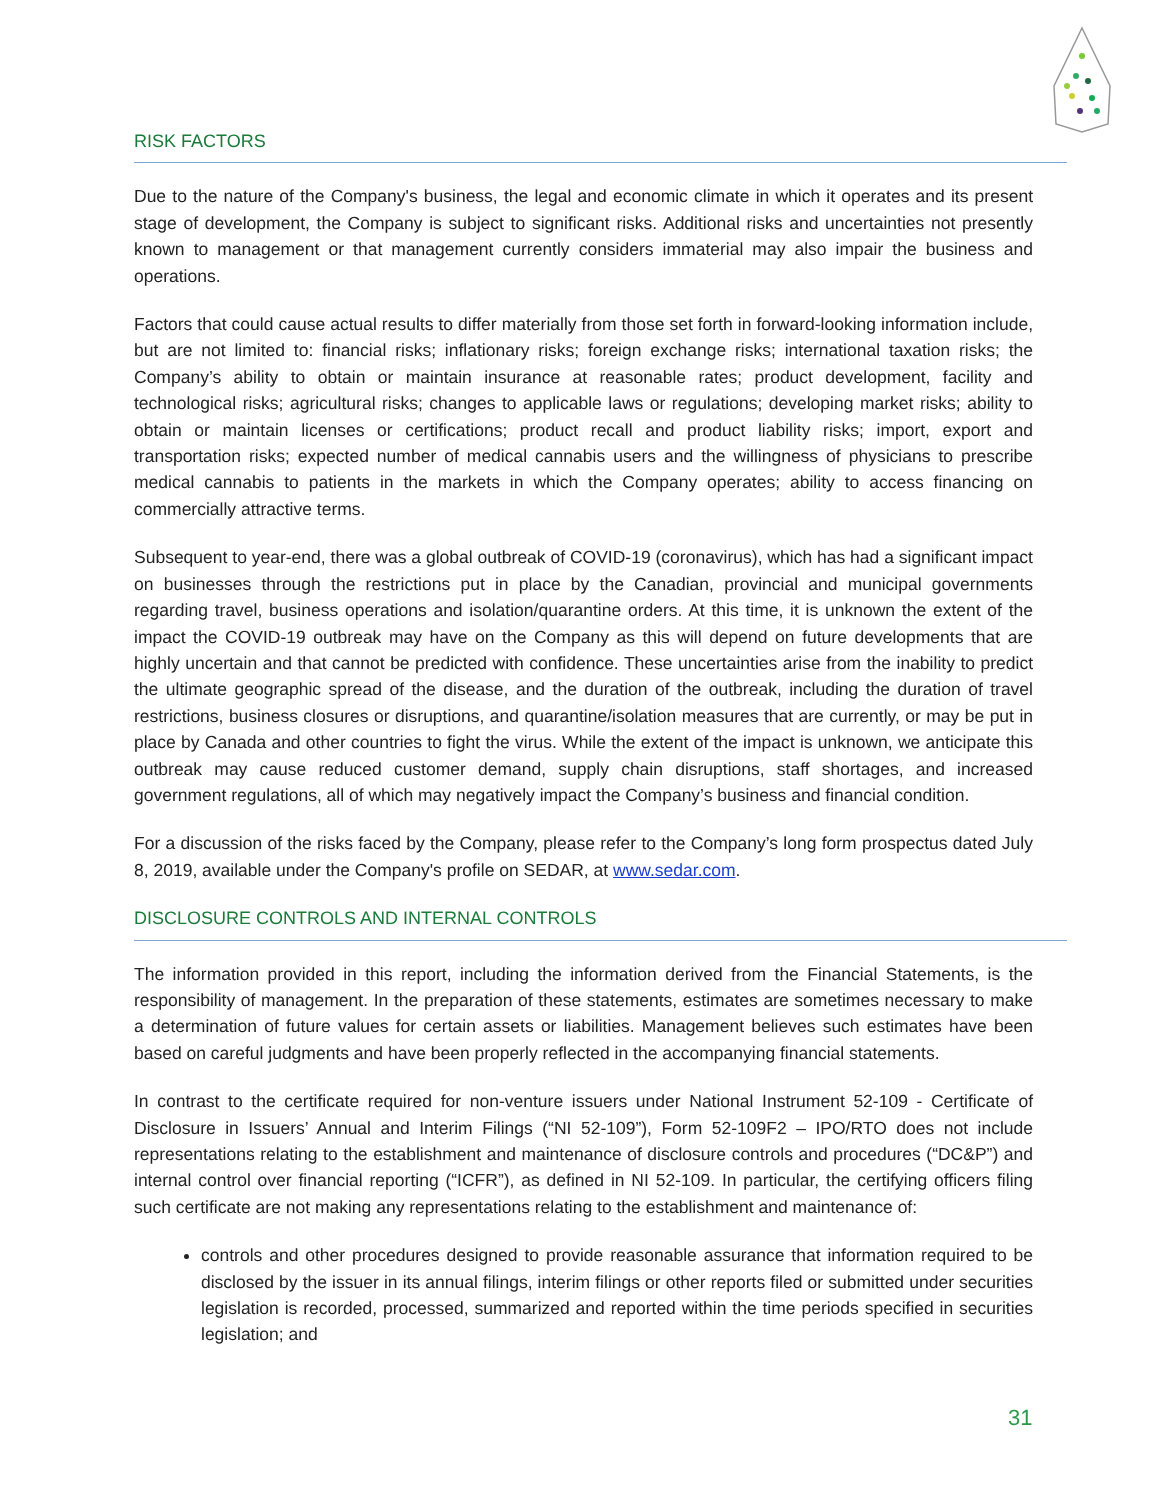RISK FACTORS
Due to the nature of the Company's business, the legal and economic climate in which it operates and its present stage of development, the Company is subject to significant risks. Additional risks and uncertainties not presently known to management or that management currently considers immaterial may also impair the business and operations.
Factors that could cause actual results to differ materially from those set forth in forward-looking information include, but are not limited to: financial risks; inflationary risks; foreign exchange risks; international taxation risks; the Company’s ability to obtain or maintain insurance at reasonable rates; product development, facility and technological risks; agricultural risks; changes to applicable laws or regulations; developing market risks; ability to obtain or maintain licenses or certifications; product recall and product liability risks; import, export and transportation risks; expected number of medical cannabis users and the willingness of physicians to prescribe medical cannabis to patients in the markets in which the Company operates; ability to access financing on commercially attractive terms.
Subsequent to year-end, there was a global outbreak of COVID-19 (coronavirus), which has had a significant impact on businesses through the restrictions put in place by the Canadian, provincial and municipal governments regarding travel, business operations and isolation/quarantine orders. At this time, it is unknown the extent of the impact the COVID-19 outbreak may have on the Company as this will depend on future developments that are highly uncertain and that cannot be predicted with confidence. These uncertainties arise from the inability to predict the ultimate geographic spread of the disease, and the duration of the outbreak, including the duration of travel restrictions, business closures or disruptions, and quarantine/isolation measures that are currently, or may be put in place by Canada and other countries to fight the virus. While the extent of the impact is unknown, we anticipate this outbreak may cause reduced customer demand, supply chain disruptions, staff shortages, and increased government regulations, all of which may negatively impact the Company’s business and financial condition.
For a discussion of the risks faced by the Company, please refer to the Company’s long form prospectus dated July 8, 2019, available under the Company's profile on SEDAR, at www.sedar.com.
DISCLOSURE CONTROLS AND INTERNAL CONTROLS
The information provided in this report, including the information derived from the Financial Statements, is the responsibility of management. In the preparation of these statements, estimates are sometimes necessary to make a determination of future values for certain assets or liabilities. Management believes such estimates have been based on careful judgments and have been properly reflected in the accompanying financial statements.
In contrast to the certificate required for non-venture issuers under National Instrument 52-109 - Certificate of Disclosure in Issuers’ Annual and Interim Filings (“NI 52-109”), Form 52-109F2 – IPO/RTO does not include representations relating to the establishment and maintenance of disclosure controls and procedures (“DC&P”) and internal control over financial reporting (“ICFR”), as defined in NI 52-109. In particular, the certifying officers filing such certificate are not making any representations relating to the establishment and maintenance of:
controls and other procedures designed to provide reasonable assurance that information required to be disclosed by the issuer in its annual filings, interim filings or other reports filed or submitted under securities legislation is recorded, processed, summarized and reported within the time periods specified in securities legislation; and
31